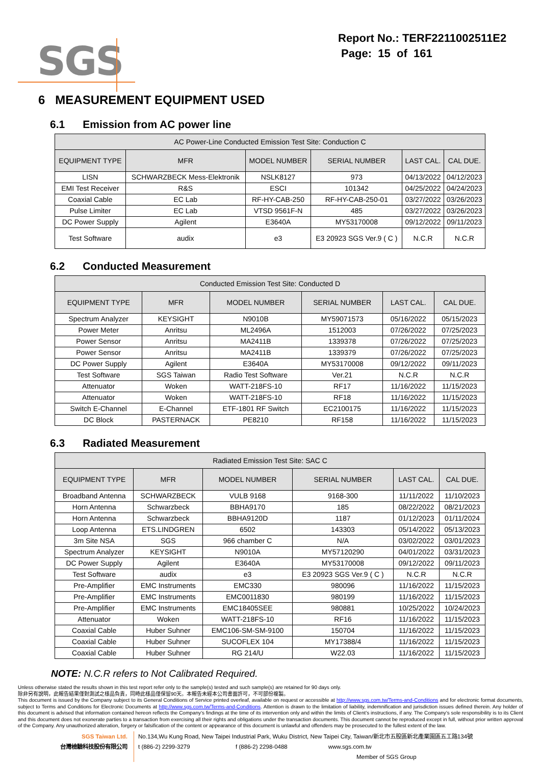SGS
Report No.: TERF2211002511E2
Page: 15 of 161
6 MEASUREMENT EQUIPMENT USED
6.1 Emission from AC power line
| AC Power-Line Conducted Emission Test Site: Conduction C | | | | | |
| EQUIPMENT TYPE | MFR | MODEL NUMBER | SERIAL NUMBER | LAST CAL. | CAL DUE. |
| LISN | SCHWARZBECK Mess-Elektronik | NSLK8127 | 973 | 04/13/2022 | 04/12/2023 |
| EMI Test Receiver | R&S | ESCI | 101342 | 04/25/2022 | 04/24/2023 |
| Coaxial Cable | EC Lab | RF-HY-CAB-250 | RF-HY-CAB-250-01 | 03/27/2022 | 03/26/2023 |
| Pulse Limiter | EC Lab | VTSD 9561F-N | 485 | 03/27/2022 | 03/26/2023 |
| DC Power Supply | Agilent | E3640A | MY53170008 | 09/12/2022 | 09/11/2023 |
| Test Software | audix | e3 | E3 20923 SGS Ver.9 ( C ) | N.C.R | N.C.R |
6.2 Conducted Measurement
| Conducted Emission Test Site: Conducted D | | | | | |
| EQUIPMENT TYPE | MFR | MODEL NUMBER | SERIAL NUMBER | LAST CAL. | CAL DUE. |
| Spectrum Analyzer | KEYSIGHT | N9010B | MY59071573 | 05/16/2022 | 05/15/2023 |
| Power Meter | Anritsu | ML2496A | 1512003 | 07/26/2022 | 07/25/2023 |
| Power Sensor | Anritsu | MA2411B | 1339378 | 07/26/2022 | 07/25/2023 |
| Power Sensor | Anritsu | MA2411B | 1339379 | 07/26/2022 | 07/25/2023 |
| DC Power Supply | Agilent | E3640A | MY53170008 | 09/12/2022 | 09/11/2023 |
| Test Software | SGS Taiwan | Radio Test Software | Ver.21 | N.C.R | N.C.R |
| Attenuator | Woken | WATT-218FS-10 | RF17 | 11/16/2022 | 11/15/2023 |
| Attenuator | Woken | WATT-218FS-10 | RF18 | 11/16/2022 | 11/15/2023 |
| Switch E-Channel | E-Channel | ETF-1801 RF Switch | EC2100175 | 11/16/2022 | 11/15/2023 |
| DC Block | PASTERNACK | PE8210 | RF158 | 11/16/2022 | 11/15/2023 |
6.3 Radiated Measurement
| Radiated Emission Test Site: SAC C | | | | | |
| EQUIPMENT TYPE | MFR | MODEL NUMBER | SERIAL NUMBER | LAST CAL. | CAL DUE. |
| Broadband Antenna | SCHWARZBECK | VULB 9168 | 9168-300 | 11/11/2022 | 11/10/2023 |
| Horn Antenna | Schwarzbeck | BBHA9170 | 185 | 08/22/2022 | 08/21/2023 |
| Horn Antenna | Schwarzbeck | BBHA9120D | 1187 | 01/12/2023 | 01/11/2024 |
| Loop Antenna | ETS.LINDGREN | 6502 | 143303 | 05/14/2022 | 05/13/2023 |
| 3m Site NSA | SGS | 966 chamber C | N/A | 03/02/2022 | 03/01/2023 |
| Spectrum Analyzer | KEYSIGHT | N9010A | MY57120290 | 04/01/2022 | 03/31/2023 |
| DC Power Supply | Agilent | E3640A | MY53170008 | 09/12/2022 | 09/11/2023 |
| Test Software | audix | e3 | E3 20923 SGS Ver.9 ( C ) | N.C.R | N.C.R |
| Pre-Amplifier | EMC Instruments | EMC330 | 980096 | 11/16/2022 | 11/15/2023 |
| Pre-Amplifier | EMC Instruments | EMC0011830 | 980199 | 11/16/2022 | 11/15/2023 |
| Pre-Amplifier | EMC Instruments | EMC18405SEE | 980881 | 10/25/2022 | 10/24/2023 |
| Attenuator | Woken | WATT-218FS-10 | RF16 | 11/16/2022 | 11/15/2023 |
| Coaxial Cable | Huber Suhner | EMC106-SM-SM-9100 | 150704 | 11/16/2022 | 11/15/2023 |
| Coaxial Cable | Huber Suhner | SUCOFLEX 104 | MY17388/4 | 11/16/2022 | 11/15/2023 |
| Coaxial Cable | Huber Suhner | RG 214/U | W22.03 | 11/16/2022 | 11/15/2023 |
NOTE: N.C.R refers to Not Calibrated Required.
Unless otherwise stated the results shown in this test report refer only to the sample(s) tested and such sample(s) are retained for 90 days only.
除非另有說明，此報告結果僅對測試之樣品負責，同時此樣品僅保留90天。本報告未經本公司書面許可，不可部份複製。
This document is issued by the Company subject to its General Conditions of Service printed overleaf, available on request or accessible at http://www.sgs.com.tw/Terms-and-Conditions and for electronic format documents, subject to Terms and Conditions for Electronic Documents at http://www.sgs.com.tw/Terms-and-Conditions. Attention is drawn to the limitation of liability, indemnification and jurisdiction issues defined therein. Any holder of this document is advised that information contained hereon reflects the Company’s findings at the time of its intervention only and within the limits of Client’s instructions, if any. The Company’s sole responsibility is to its Client and this document does not exonerate parties to a transaction from exercising all their rights and obligations under the transaction documents. This document cannot be reproduced except in full, without prior written approval of the Company. Any unauthorized alteration, forgery or falsification of the content or appearance of this document is unlawful and offenders may be prosecuted to the fullest extent of the law.
SGS Taiwan Ltd.
台灣檢驗科技股份有限公司
No.134,Wu Kung Road, New Taipei Industrial Park, Wuku District, New Taipei City, Taiwan/新北市五股區新北產業園區五工路134號
t (886-2) 2299-3279 f (886-2) 2298-0488 www.sgs.com.tw
Member of SGS Group